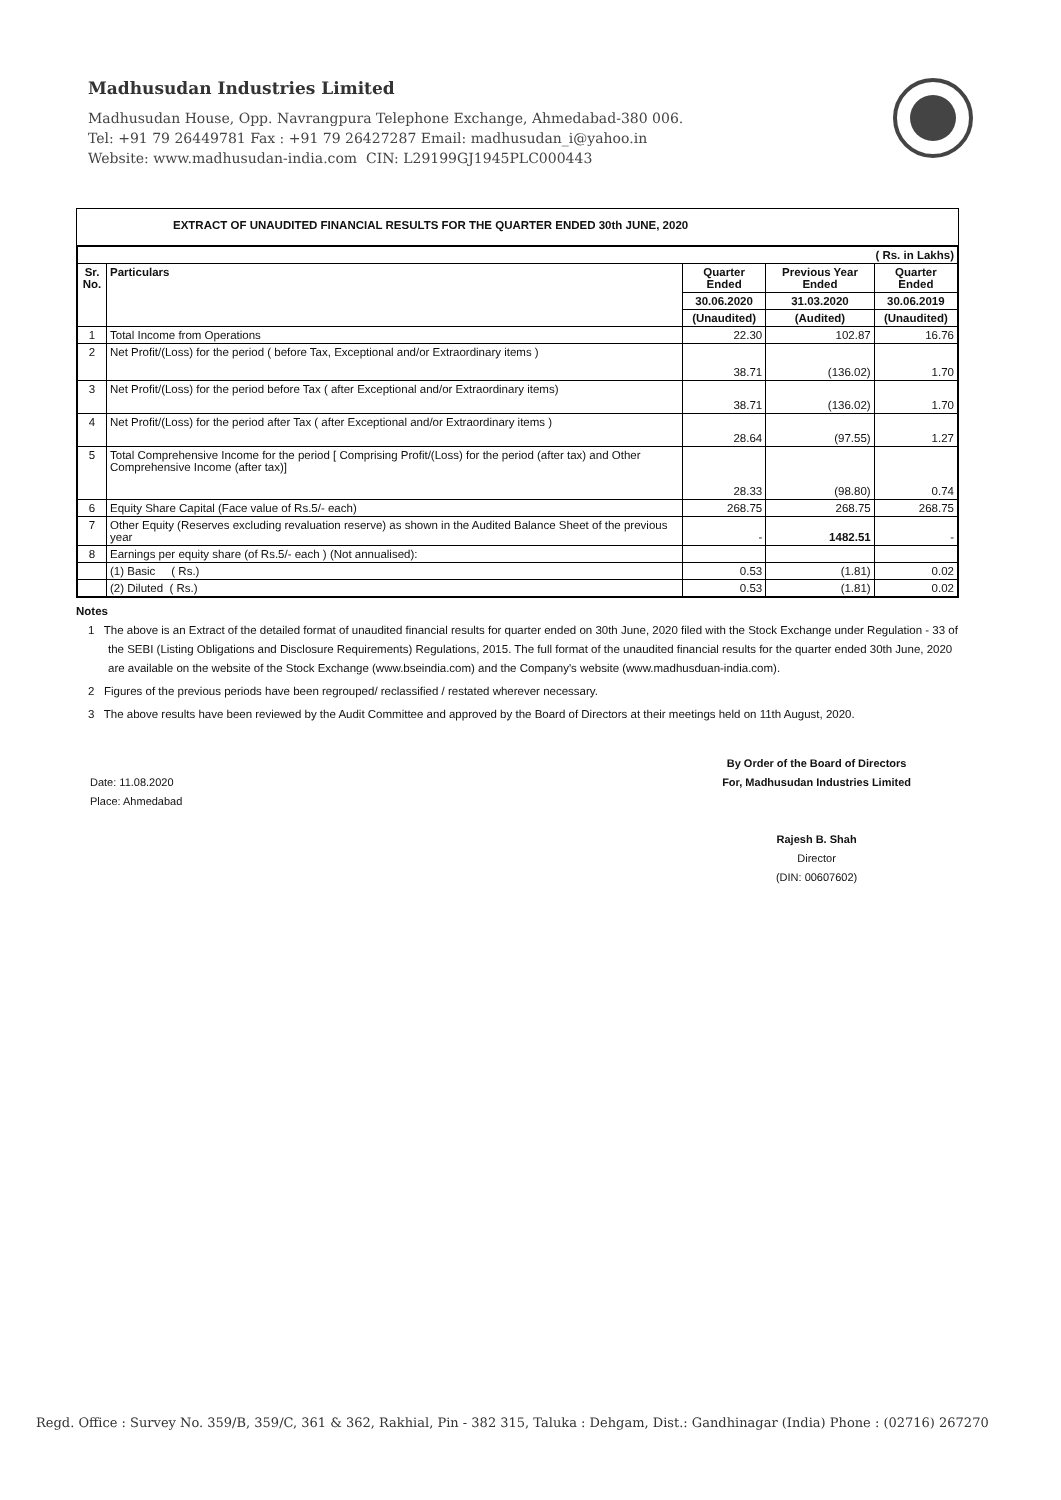Madhusudan Industries Limited
Madhusudan House, Opp. Navrangpura Telephone Exchange, Ahmedabad-380 006.
Tel: +91 79 26449781 Fax : +91 79 26427287 Email: madhusudan_i@yahoo.in
Website: www.madhusudan-india.com CIN: L29199GJ1945PLC000443
EXTRACT OF UNAUDITED FINANCIAL RESULTS FOR THE QUARTER ENDED 30th JUNE, 2020
| ( Rs. in Lakhs) | | | | |
| Sr. No. | Particulars | Quarter Ended | Previous Year Ended | Quarter Ended |
| | | 30.06.2020 | 31.03.2020 | 30.06.2019 |
| | | (Unaudited) | (Audited) | (Unaudited) |
| 1 | Total Income from Operations | 22.30 | 102.87 | 16.76 |
| 2 | Net Profit/(Loss) for the period ( before Tax, Exceptional and/or Extraordinary items ) | 38.71 | (136.02) | 1.70 |
| 3 | Net Profit/(Loss) for the period before Tax ( after Exceptional and/or Extraordinary items) | 38.71 | (136.02) | 1.70 |
| 4 | Net Profit/(Loss) for the period after Tax ( after Exceptional and/or Extraordinary items ) | 28.64 | (97.55) | 1.27 |
| 5 | Total Comprehensive Income for the period [ Comprising Profit/(Loss) for the period (after tax) and Other Comprehensive Income (after tax)] | 28.33 | (98.80) | 0.74 |
| 6 | Equity Share Capital (Face value of Rs.5/- each) | 268.75 | 268.75 | 268.75 |
| 7 | Other Equity (Reserves excluding revaluation reserve) as shown in the Audited Balance Sheet of the previous year | - | 1482.51 | - |
| 8 | Earnings per equity share (of Rs.5/- each ) (Not annualised): | | | |
| | (1) Basic ( Rs.) | 0.53 | (1.81) | 0.02 |
| | (2) Diluted ( Rs.) | 0.53 | (1.81) | 0.02 |
Notes
1 The above is an Extract of the detailed format of unaudited financial results for quarter ended on 30th June, 2020 filed with the Stock Exchange under Regulation - 33 of the SEBI (Listing Obligations and Disclosure Requirements) Regulations, 2015. The full format of the unaudited financial results for the quarter ended 30th June, 2020 are available on the website of the Stock Exchange (www.bseindia.com) and the Company's website (www.madhusduan-india.com).
2 Figures of the previous periods have been regrouped/ reclassified / restated wherever necessary.
3 The above results have been reviewed by the Audit Committee and approved by the Board of Directors at their meetings held on 11th August, 2020.
Date: 11.08.2020
Place: Ahmedabad
By Order of the Board of Directors
For, Madhusudan Industries Limited
Rajesh B. Shah
Director
(DIN: 00607602)
Regd. Office : Survey No. 359/B, 359/C, 361 & 362, Rakhial, Pin - 382 315, Taluka : Dehgam, Dist.: Gandhinagar (India) Phone : (02716) 267270